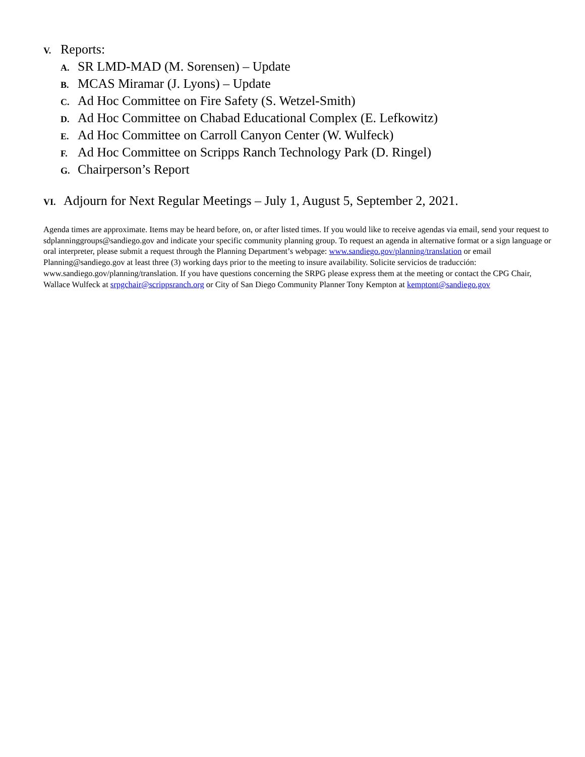V. Reports:
A. SR LMD-MAD (M. Sorensen) – Update
B. MCAS Miramar (J. Lyons) – Update
C. Ad Hoc Committee on Fire Safety (S. Wetzel-Smith)
D. Ad Hoc Committee on Chabad Educational Complex (E. Lefkowitz)
E. Ad Hoc Committee on Carroll Canyon Center (W. Wulfeck)
F. Ad Hoc Committee on Scripps Ranch Technology Park (D. Ringel)
G. Chairperson’s Report
VI. Adjourn for Next Regular Meetings – July 1, August 5, September 2, 2021.
Agenda times are approximate. Items may be heard before, on, or after listed times. If you would like to receive agendas via email, send your request to sdplanninggroups@sandiego.gov and indicate your specific community planning group. To request an agenda in alternative format or a sign language or oral interpreter, please submit a request through the Planning Department’s webpage: www.sandiego.gov/planning/translation or email Planning@sandiego.gov at least three (3) working days prior to the meeting to insure availability. Solicite servicios de traducción: www.sandiego.gov/planning/translation. If you have questions concerning the SRPG please express them at the meeting or contact the CPG Chair, Wallace Wulfeck at srpgchair@scrippsranch.org or City of San Diego Community Planner Tony Kempton at kemptont@sandiego.gov